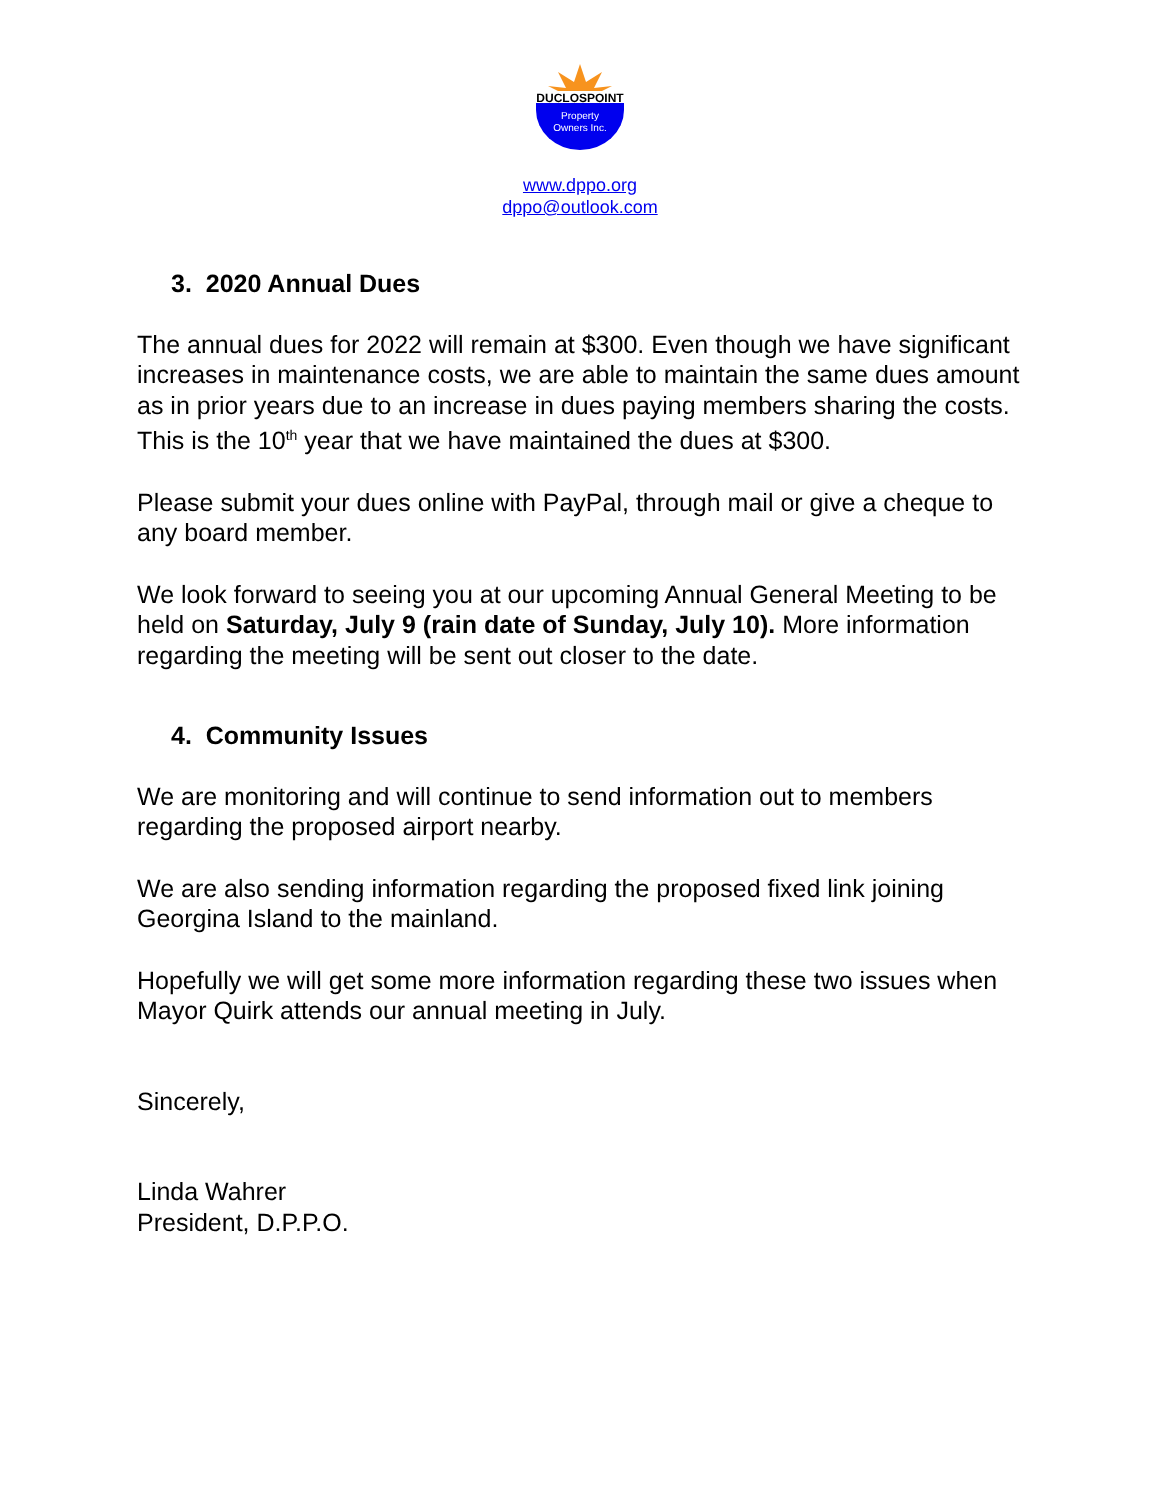DUCLOSPOINT
Property
Owners Inc.
www.dppo.org
dppo@outlook.com
3. 2020 Annual Dues
The annual dues for 2022 will remain at $300. Even though we have significant increases in maintenance costs, we are able to maintain the same dues amount as in prior years due to an increase in dues paying members sharing the costs. This is the 10<sup>th</sup> year that we have maintained the dues at $300.
Please submit your dues online with PayPal, through mail or give a cheque to any board member.
We look forward to seeing you at our upcoming Annual General Meeting to be held on Saturday, July 9 (rain date of Sunday, July 10). More information regarding the meeting will be sent out closer to the date.
4. Community Issues
We are monitoring and will continue to send information out to members regarding the proposed airport nearby.
We are also sending information regarding the proposed fixed link joining Georgina Island to the mainland.
Hopefully we will get some more information regarding these two issues when Mayor Quirk attends our annual meeting in July.
Sincerely,
Linda Wahrer
President, D.P.P.O.